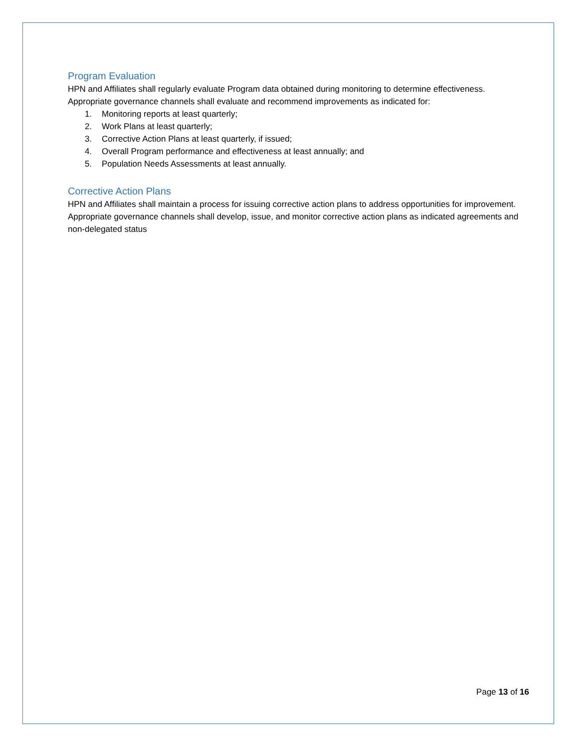Program Evaluation
HPN and Affiliates shall regularly evaluate Program data obtained during monitoring to determine effectiveness. Appropriate governance channels shall evaluate and recommend improvements as indicated for:
1. Monitoring reports at least quarterly;
2. Work Plans at least quarterly;
3. Corrective Action Plans at least quarterly, if issued;
4. Overall Program performance and effectiveness at least annually; and
5. Population Needs Assessments at least annually.
Corrective Action Plans
HPN and Affiliates shall maintain a process for issuing corrective action plans to address opportunities for improvement. Appropriate governance channels shall develop, issue, and monitor corrective action plans as indicated agreements and non-delegated status
Page 13 of 16